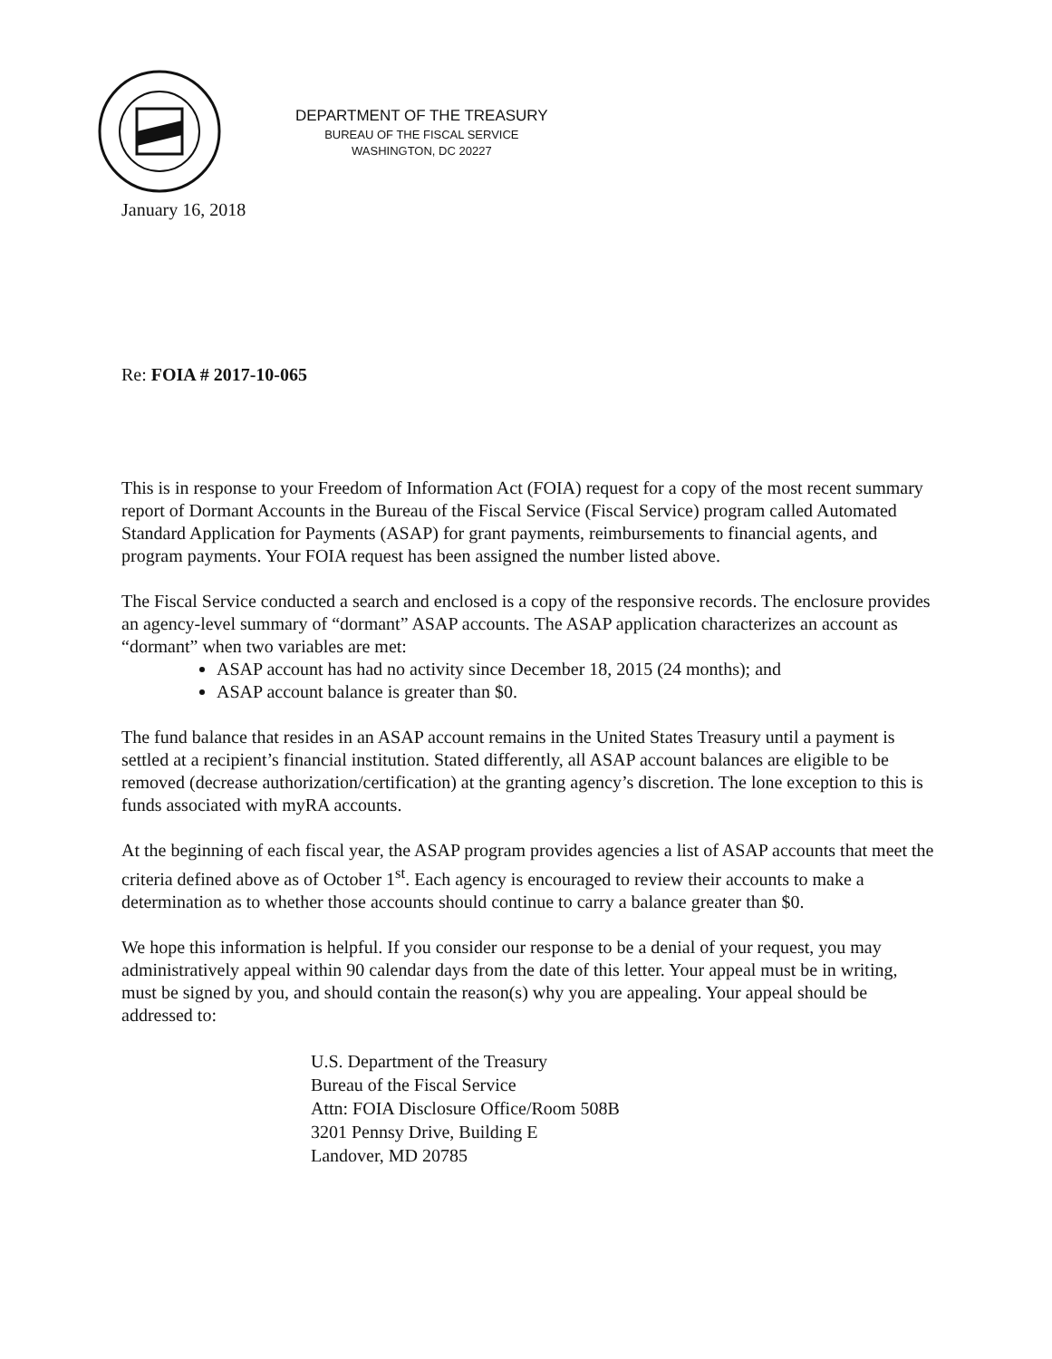DEPARTMENT OF THE TREASURY
BUREAU OF THE FISCAL SERVICE
WASHINGTON, DC 20227
January 16, 2018
Re: FOIA # 2017-10-065
This is in response to your Freedom of Information Act (FOIA) request for a copy of the most recent summary report of Dormant Accounts in the Bureau of the Fiscal Service (Fiscal Service) program called Automated Standard Application for Payments (ASAP) for grant payments, reimbursements to financial agents, and program payments. Your FOIA request has been assigned the number listed above.
The Fiscal Service conducted a search and enclosed is a copy of the responsive records. The enclosure provides an agency-level summary of “dormant” ASAP accounts. The ASAP application characterizes an account as “dormant” when two variables are met:
ASAP account has had no activity since December 18, 2015 (24 months); and
ASAP account balance is greater than $0.
The fund balance that resides in an ASAP account remains in the United States Treasury until a payment is settled at a recipient’s financial institution. Stated differently, all ASAP account balances are eligible to be removed (decrease authorization/certification) at the granting agency’s discretion. The lone exception to this is funds associated with myRA accounts.
At the beginning of each fiscal year, the ASAP program provides agencies a list of ASAP accounts that meet the criteria defined above as of October 1<sup>st</sup>. Each agency is encouraged to review their accounts to make a determination as to whether those accounts should continue to carry a balance greater than $0.
We hope this information is helpful. If you consider our response to be a denial of your request, you may administratively appeal within 90 calendar days from the date of this letter. Your appeal must be in writing, must be signed by you, and should contain the reason(s) why you are appealing. Your appeal should be addressed to:
U.S. Department of the Treasury
Bureau of the Fiscal Service
Attn: FOIA Disclosure Office/Room 508B
3201 Pennsy Drive, Building E
Landover, MD 20785